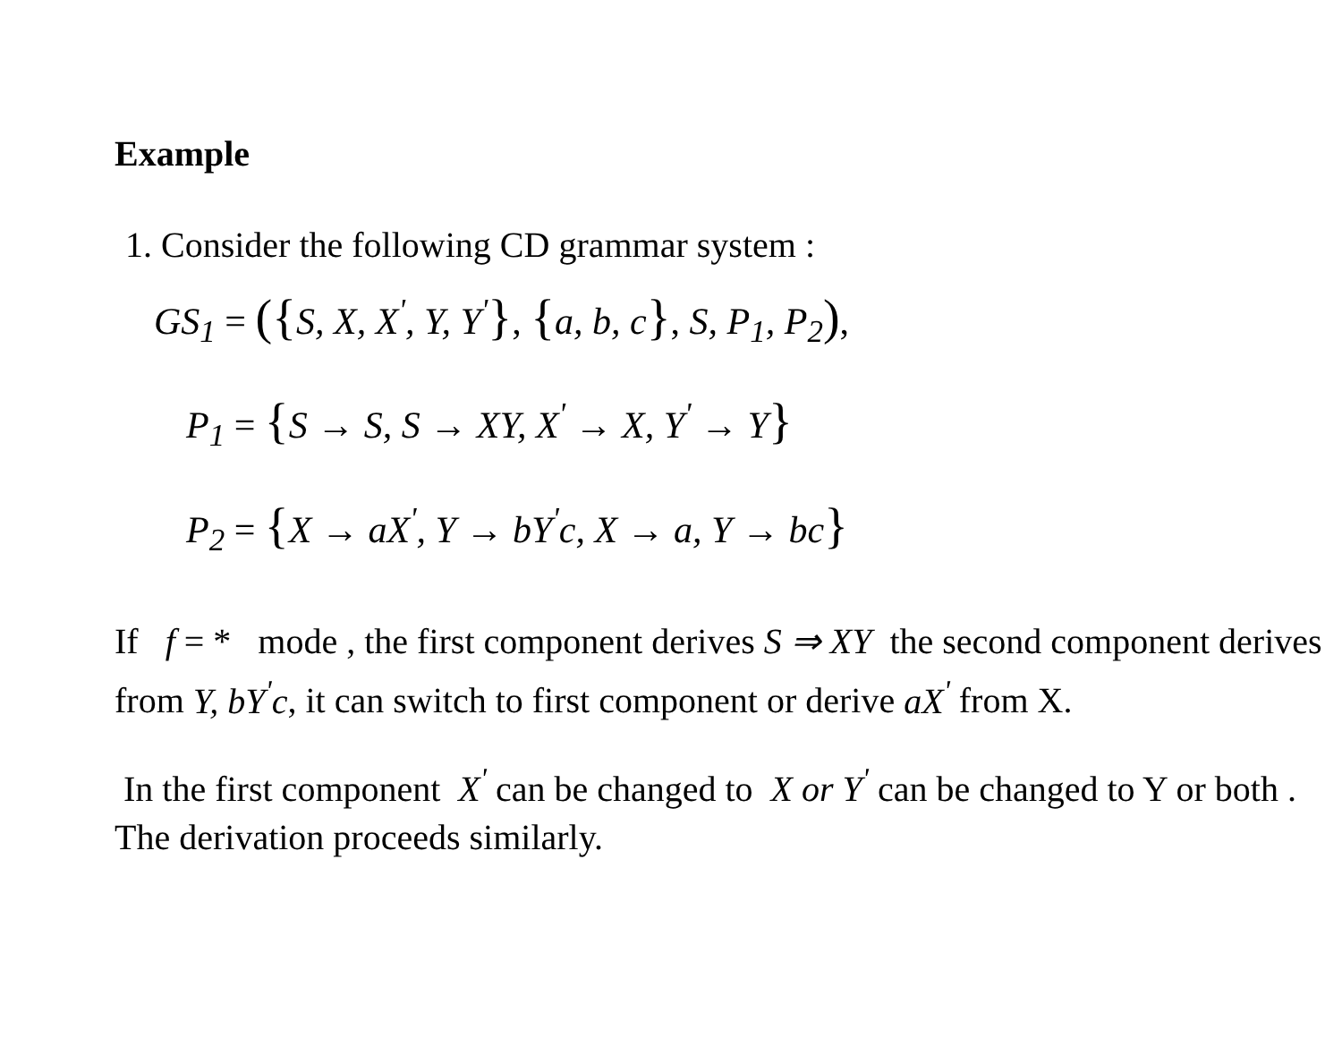Example
1. Consider the following CD grammar system :
GS<sub>1</sub> = ({S, X, X<sup>'</sup>, Y, Y<sup>'</sup>}, {a, b, c}, S, P<sub>1</sub>, P<sub>2</sub>),
P<sub>1</sub> = {S → S, S → XY, X<sup>'</sup> → X, Y<sup>'</sup> → Y}
P<sub>2</sub> = {X → aX<sup>'</sup>, Y → bY<sup>'</sup>c, X → a, Y → bc}
If f = * mode , the first component derives S ⇒ XY the second component derives from Y, bY<sup>'</sup>c, it can switch to first component or derive aX<sup>'</sup> from X.
In the first component X<sup>'</sup> can be changed to X or Y<sup>'</sup> can be changed to Y or both . The derivation proceeds similarly.